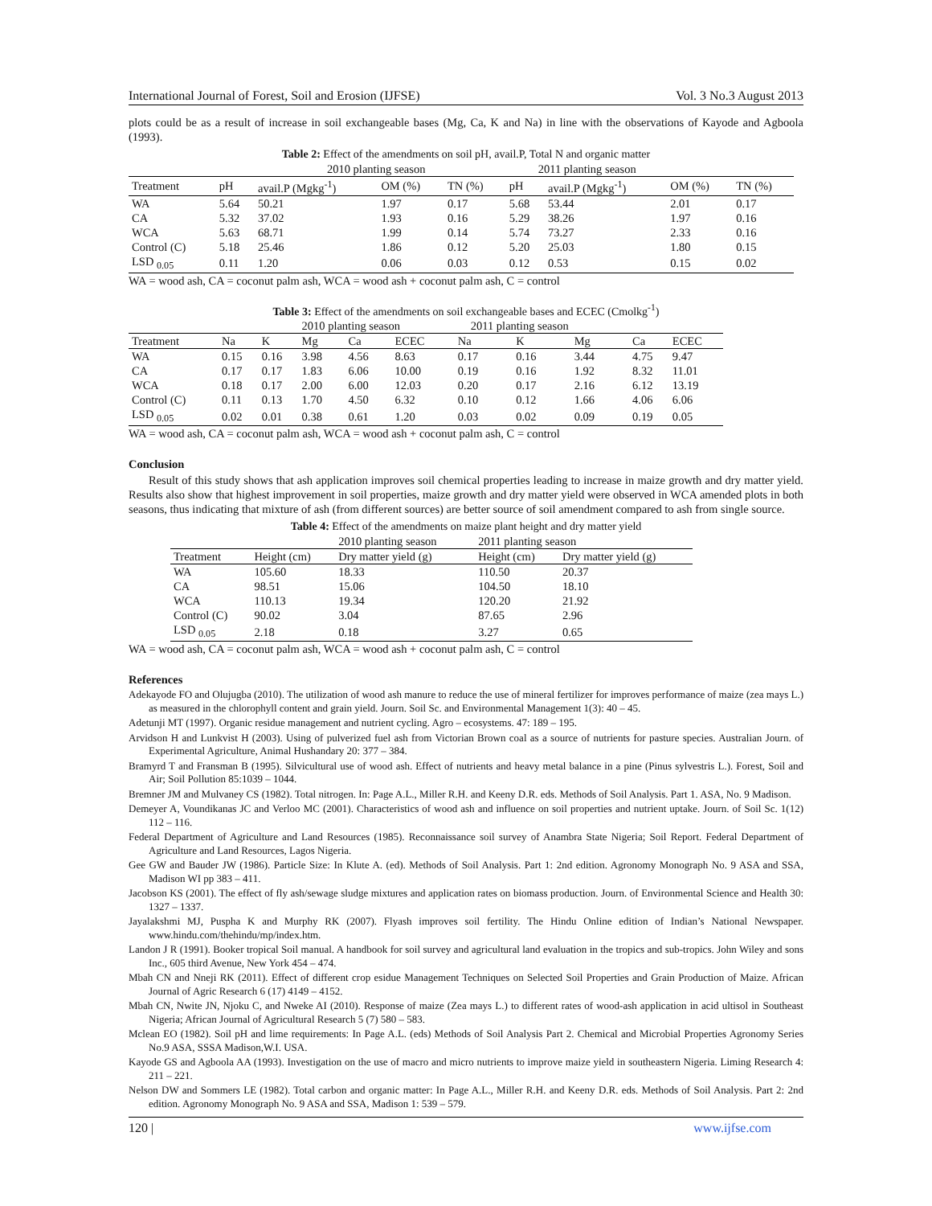International Journal of Forest, Soil and Erosion (IJFSE) Vol. 3 No.3 August 2013
plots could be as a result of increase in soil exchangeable bases (Mg, Ca, K and Na) in line with the observations of Kayode and Agboola (1993).
Table 2: Effect of the amendments on soil pH, avail.P, Total N and organic matter
| | | 2010 planting season | | | 2011 planting season | | | | |
| Treatment | pH | avail.P (Mgkg<sup>-1</sup>) | OM (%) | TN (%) | pH | avail.P (Mgkg<sup>-1</sup>) | OM (%) | TN (%) | |
| WA | 5.64 | 50.21 | 1.97 | 0.17 | 5.68 | 53.44 | 2.01 | 0.17 | |
| CA | 5.32 | 37.02 | 1.93 | 0.16 | 5.29 | 38.26 | 1.97 | 0.16 | |
| WCA | 5.63 | 68.71 | 1.99 | 0.14 | 5.74 | 73.27 | 2.33 | 0.16 | |
| Control (C) | 5.18 | 25.46 | 1.86 | 0.12 | 5.20 | 25.03 | 1.80 | 0.15 | |
| LSD <sub>0.05</sub> | 0.11 | 1.20 | 0.06 | 0.03 | 0.12 | 0.53 | 0.15 | 0.02 | |
WA = wood ash, CA = coconut palm ash, WCA = wood ash + coconut palm ash, C = control
Table 3: Effect of the amendments on soil exchangeable bases and ECEC (Cmolkg<sup>-1</sup>)
| | | | 2010 planting season | | | 2011 planting season | | | | |
| Treatment | Na | K | Mg | Ca | ECEC | Na | K | Mg | Ca | ECEC |
| WA | 0.15 | 0.16 | 3.98 | 4.56 | 8.63 | 0.17 | 0.16 | 3.44 | 4.75 | 9.47 |
| CA | 0.17 | 0.17 | 1.83 | 6.06 | 10.00 | 0.19 | 0.16 | 1.92 | 8.32 | 11.01 |
| WCA | 0.18 | 0.17 | 2.00 | 6.00 | 12.03 | 0.20 | 0.17 | 2.16 | 6.12 | 13.19 |
| Control (C) | 0.11 | 0.13 | 1.70 | 4.50 | 6.32 | 0.10 | 0.12 | 1.66 | 4.06 | 6.06 |
| LSD <sub>0.05</sub> | 0.02 | 0.01 | 0.38 | 0.61 | 1.20 | 0.03 | 0.02 | 0.09 | 0.19 | 0.05 |
WA = wood ash, CA = coconut palm ash, WCA = wood ash + coconut palm ash, C = control
Conclusion
Result of this study shows that ash application improves soil chemical properties leading to increase in maize growth and dry matter yield. Results also show that highest improvement in soil properties, maize growth and dry matter yield were observed in WCA amended plots in both seasons, thus indicating that mixture of ash (from different sources) are better source of soil amendment compared to ash from single source.
Table 4: Effect of the amendments on maize plant height and dry matter yield
| | | 2010 planting season | 2011 planting season | |
| Treatment | Height (cm) | Dry matter yield (g) | Height (cm) | Dry matter yield (g) |
| WA | 105.60 | 18.33 | 110.50 | 20.37 |
| CA | 98.51 | 15.06 | 104.50 | 18.10 |
| WCA | 110.13 | 19.34 | 120.20 | 21.92 |
| Control (C) | 90.02 | 3.04 | 87.65 | 2.96 |
| LSD <sub>0.05</sub> | 2.18 | 0.18 | 3.27 | 0.65 |
WA = wood ash, CA = coconut palm ash, WCA = wood ash + coconut palm ash, C = control
References
Adekayode FO and Olujugba (2010). The utilization of wood ash manure to reduce the use of mineral fertilizer for improves performance of maize (zea mays L.) as measured in the chlorophyll content and grain yield. Journ. Soil Sc. and Environmental Management 1(3): 40 – 45.
Adetunji MT (1997). Organic residue management and nutrient cycling. Agro – ecosystems. 47: 189 – 195.
Arvidson H and Lunkvist H (2003). Using of pulverized fuel ash from Victorian Brown coal as a source of nutrients for pasture species. Australian Journ. of Experimental Agriculture, Animal Hushandary 20: 377 – 384.
Bramyrd T and Fransman B (1995). Silvicultural use of wood ash. Effect of nutrients and heavy metal balance in a pine (Pinus sylvestris L.). Forest, Soil and Air; Soil Pollution 85:1039 – 1044.
Bremner JM and Mulvaney CS (1982). Total nitrogen. In: Page A.L., Miller R.H. and Keeny D.R. eds. Methods of Soil Analysis. Part 1. ASA, No. 9 Madison.
Demeyer A, Voundikanas JC and Verloo MC (2001). Characteristics of wood ash and influence on soil properties and nutrient uptake. Journ. of Soil Sc. 1(12) 112 – 116.
Federal Department of Agriculture and Land Resources (1985). Reconnaissance soil survey of Anambra State Nigeria; Soil Report. Federal Department of Agriculture and Land Resources, Lagos Nigeria.
Gee GW and Bauder JW (1986). Particle Size: In Klute A. (ed). Methods of Soil Analysis. Part 1: 2nd edition. Agronomy Monograph No. 9 ASA and SSA, Madison WI pp 383 – 411.
Jacobson KS (2001). The effect of fly ash/sewage sludge mixtures and application rates on biomass production. Journ. of Environmental Science and Health 30: 1327 – 1337.
Jayalakshmi MJ, Puspha K and Murphy RK (2007). Flyash improves soil fertility. The Hindu Online edition of Indian’s National Newspaper. www.hindu.com/thehindu/mp/index.htm.
Landon J R (1991). Booker tropical Soil manual. A handbook for soil survey and agricultural land evaluation in the tropics and sub-tropics. John Wiley and sons Inc., 605 third Avenue, New York 454 – 474.
Mbah CN and Nneji RK (2011). Effect of different crop esidue Management Techniques on Selected Soil Properties and Grain Production of Maize. African Journal of Agric Research 6 (17) 4149 – 4152.
Mbah CN, Nwite JN, Njoku C, and Nweke AI (2010). Response of maize (Zea mays L.) to different rates of wood-ash application in acid ultisol in Southeast Nigeria; African Journal of Agricultural Research 5 (7) 580 – 583.
Mclean EO (1982). Soil pH and lime requirements: In Page A.L. (eds) Methods of Soil Analysis Part 2. Chemical and Microbial Properties Agronomy Series No.9 ASA, SSSA Madison,W.I. USA.
Kayode GS and Agboola AA (1993). Investigation on the use of macro and micro nutrients to improve maize yield in southeastern Nigeria. Liming Research 4: 211 – 221.
Nelson DW and Sommers LE (1982). Total carbon and organic matter: In Page A.L., Miller R.H. and Keeny D.R. eds. Methods of Soil Analysis. Part 2: 2nd edition. Agronomy Monograph No. 9 ASA and SSA, Madison 1: 539 – 579.
120 | www.ijfse.com